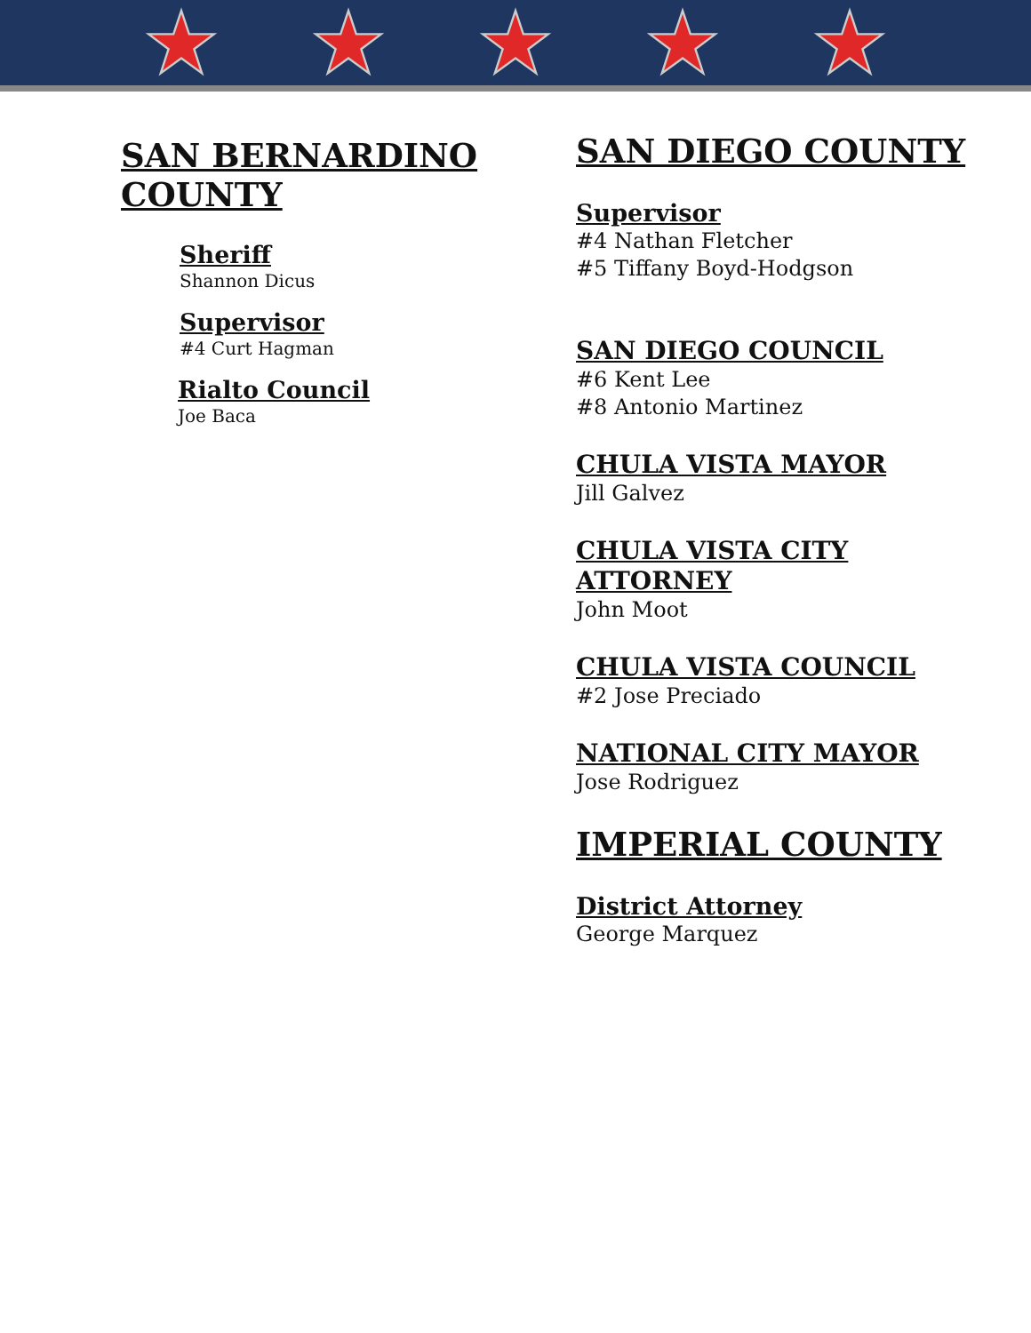SAN BERNARDINO COUNTY
Sheriff
Shannon Dicus
Supervisor
#4 Curt Hagman
Rialto Council
Joe Baca
SAN DIEGO COUNTY
Supervisor
#4 Nathan Fletcher
#5 Tiffany Boyd-Hodgson
SAN DIEGO COUNCIL
#6 Kent Lee
#8 Antonio Martinez
CHULA VISTA MAYOR
Jill Galvez
CHULA VISTA CITY
ATTORNEY
John Moot
CHULA VISTA COUNCIL
#2 Jose Preciado
NATIONAL CITY MAYOR
Jose Rodriguez
IMPERIAL COUNTY
District Attorney
George Marquez